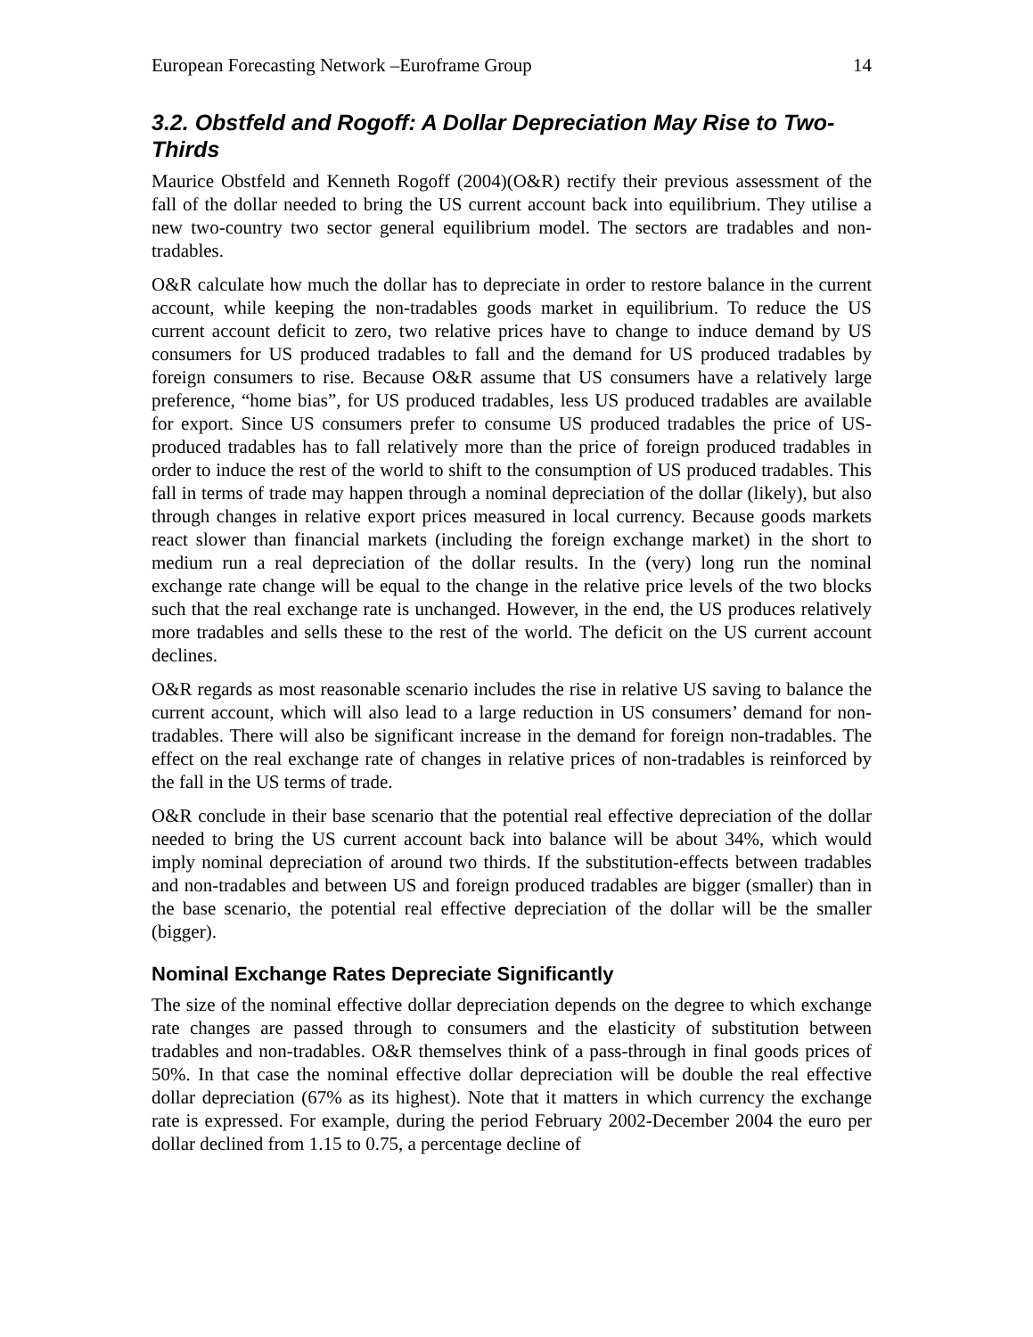European Forecasting Network –Euroframe Group 14
3.2. Obstfeld and Rogoff: A Dollar Depreciation May Rise to Two-Thirds
Maurice Obstfeld and Kenneth Rogoff (2004)(O&R) rectify their previous assessment of the fall of the dollar needed to bring the US current account back into equilibrium. They utilise a new two-country two sector general equilibrium model. The sectors are tradables and non-tradables.
O&R calculate how much the dollar has to depreciate in order to restore balance in the current account, while keeping the non-tradables goods market in equilibrium. To reduce the US current account deficit to zero, two relative prices have to change to induce demand by US consumers for US produced tradables to fall and the demand for US produced tradables by foreign consumers to rise. Because O&R assume that US consumers have a relatively large preference, “home bias”, for US produced tradables, less US produced tradables are available for export. Since US consumers prefer to consume US produced tradables the price of US-produced tradables has to fall relatively more than the price of foreign produced tradables in order to induce the rest of the world to shift to the consumption of US produced tradables. This fall in terms of trade may happen through a nominal depreciation of the dollar (likely), but also through changes in relative export prices measured in local currency. Because goods markets react slower than financial markets (including the foreign exchange market) in the short to medium run a real depreciation of the dollar results. In the (very) long run the nominal exchange rate change will be equal to the change in the relative price levels of the two blocks such that the real exchange rate is unchanged. However, in the end, the US produces relatively more tradables and sells these to the rest of the world. The deficit on the US current account declines.
O&R regards as most reasonable scenario includes the rise in relative US saving to balance the current account, which will also lead to a large reduction in US consumers’ demand for non-tradables. There will also be significant increase in the demand for foreign non-tradables. The effect on the real exchange rate of changes in relative prices of non-tradables is reinforced by the fall in the US terms of trade.
O&R conclude in their base scenario that the potential real effective depreciation of the dollar needed to bring the US current account back into balance will be about 34%, which would imply nominal depreciation of around two thirds. If the substitution-effects between tradables and non-tradables and between US and foreign produced tradables are bigger (smaller) than in the base scenario, the potential real effective depreciation of the dollar will be the smaller (bigger).
Nominal Exchange Rates Depreciate Significantly
The size of the nominal effective dollar depreciation depends on the degree to which exchange rate changes are passed through to consumers and the elasticity of substitution between tradables and non-tradables. O&R themselves think of a pass-through in final goods prices of 50%. In that case the nominal effective dollar depreciation will be double the real effective dollar depreciation (67% as its highest). Note that it matters in which currency the exchange rate is expressed. For example, during the period February 2002-December 2004 the euro per dollar declined from 1.15 to 0.75, a percentage decline of